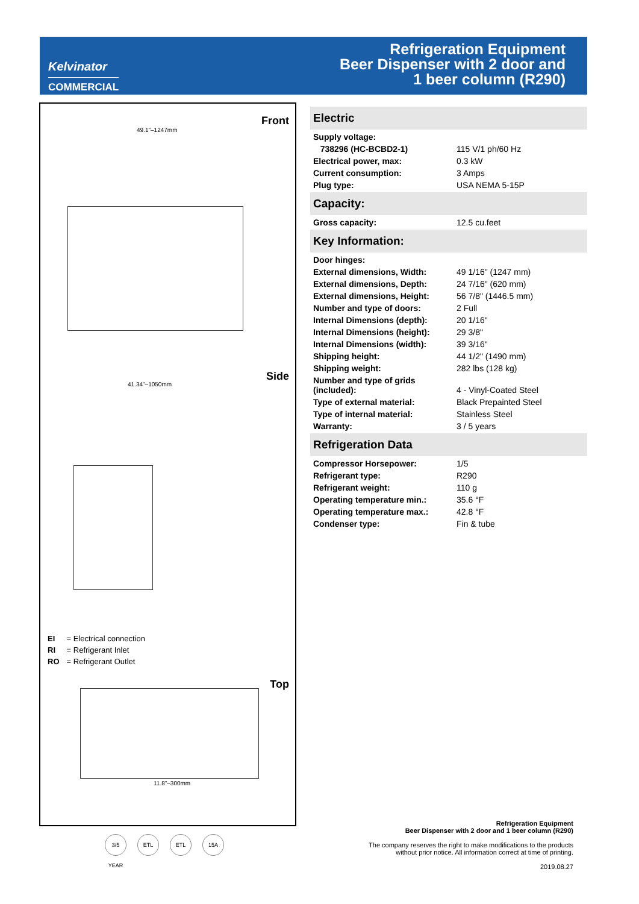Kelvinator
COMMERCIAL
Refrigeration Equipment
Beer Dispenser with 2 door and
1 beer column (R290)
Front
49.1"–1247mm
Side
41.34"–1050mm
EI = Electrical connection
RI = Refrigerant Inlet
RO = Refrigerant Outlet
Top
11.8"–300mm
3/5 YEAR
ETL ETL 15A
Electric
| Supply voltage: | |
| 738296 (HC-BCBD2-1) | 115 V/1 ph/60 Hz |
| Electrical power, max: | 0.3 kW |
| Current consumption: | 3 Amps |
| Plug type: | USA NEMA 5-15P |
Capacity:
| Gross capacity: | 12.5 cu.feet |
Key Information:
| Door hinges: | |
| External dimensions, Width: | 49 1/16" (1247 mm) |
| External dimensions, Depth: | 24 7/16" (620 mm) |
| External dimensions, Height: | 56 7/8" (1446.5 mm) |
| Number and type of doors: | 2 Full |
| Internal Dimensions (depth): | 20 1/16" |
| Internal Dimensions (height): | 29 3/8" |
| Internal Dimensions (width): | 39 3/16" |
| Shipping height: | 44 1/2" (1490 mm) |
| Shipping weight: | 282 lbs (128 kg) |
| Number and type of grids (included): | 4 - Vinyl-Coated Steel |
| Type of external material: | Black Prepainted Steel |
| Type of internal material: | Stainless Steel |
| Warranty: | 3 / 5 years |
Refrigeration Data
| Compressor Horsepower: | 1/5 |
| Refrigerant type: | R290 |
| Refrigerant weight: | 110 g |
| Operating temperature min.: | 35.6 °F |
| Operating temperature max.: | 42.8 °F |
| Condenser type: | Fin & tube |
Refrigeration Equipment
Beer Dispenser with 2 door and 1 beer column (R290)
The company reserves the right to make modifications to the products
without prior notice. All information correct at time of printing.
2019.08.27